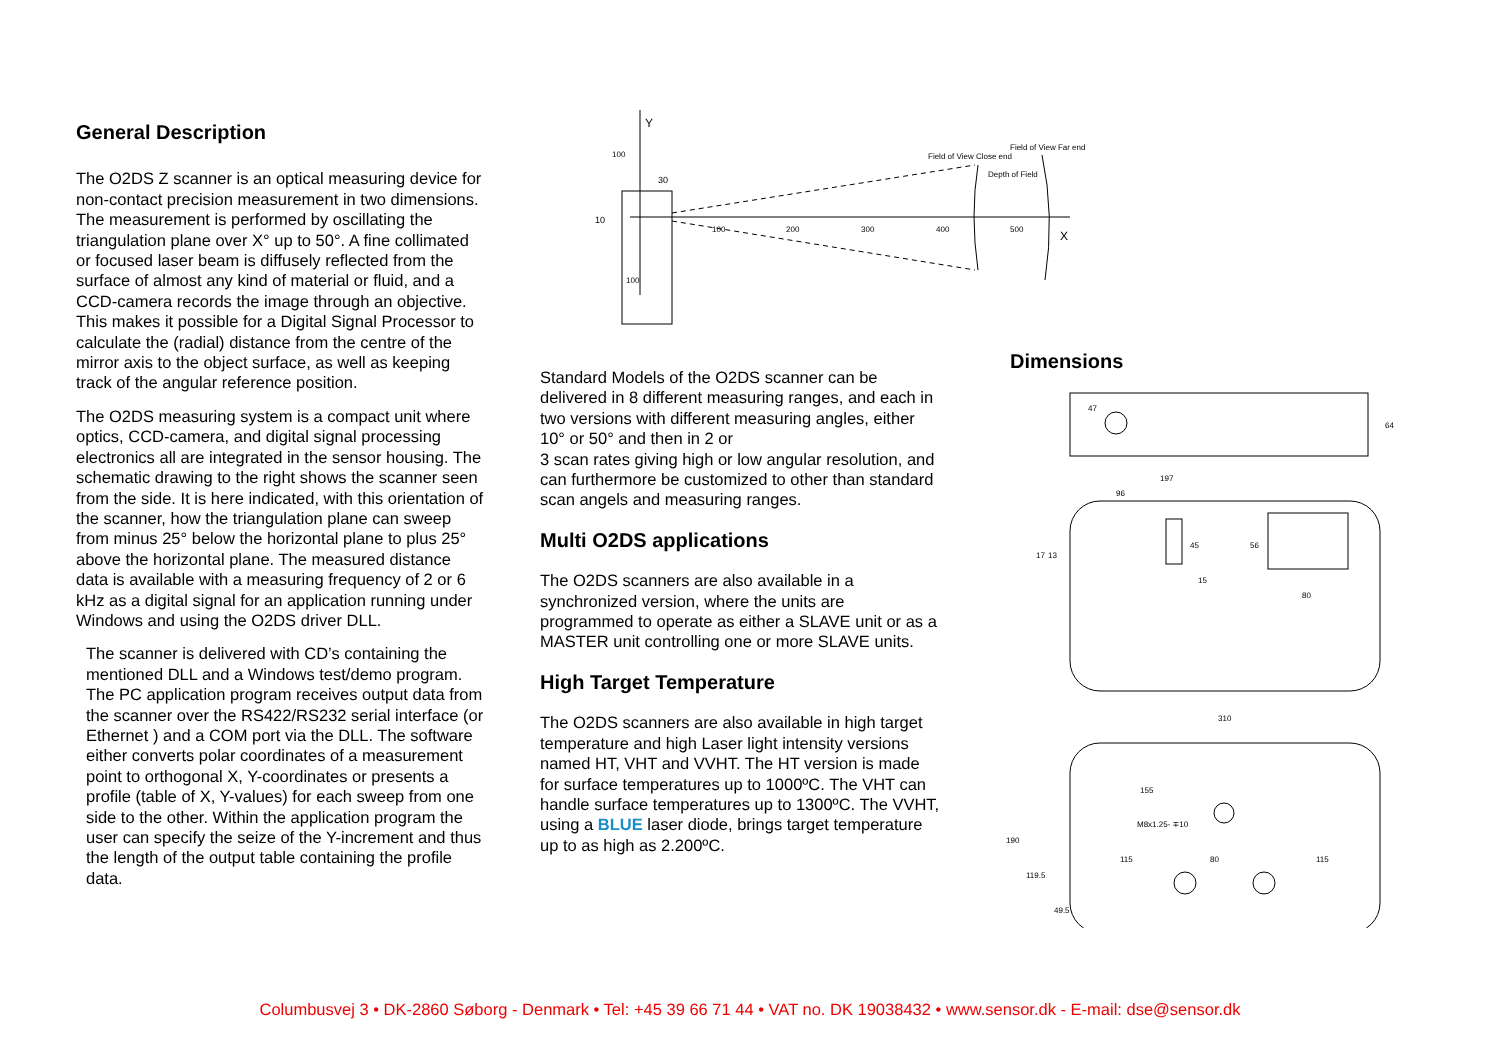General Description
The O2DS Z scanner is an optical measuring device for non-contact precision measurement in two dimensions. The measurement is performed by oscillating the triangulation plane over X° up to 50°. A fine collimated or focused laser beam is diffusely reflected from the surface of almost any kind of material or fluid, and a CCD-camera records the image through an objective. This makes it possible for a Digital Signal Processor to calculate the (radial) distance from the centre of the mirror axis to the object surface, as well as keeping track of the angular reference position.
The O2DS measuring system is a compact unit where optics, CCD-camera, and digital signal processing electronics all are integrated in the sensor housing. The schematic drawing to the right shows the scanner seen from the side. It is here indicated, with this orientation of the scanner, how the triangulation plane can sweep from minus 25° below the horizontal plane to plus 25° above the horizontal plane. The measured distance data is available with a measuring frequency of 2 or 6 kHz as a digital signal for an application running under Windows and using the O2DS driver DLL.
The scanner is delivered with CD’s containing the mentioned DLL and a Windows test/demo program. The PC application program receives output data from the scanner over the RS422/RS232 serial interface (or Ethernet ) and a COM port via the DLL. The software either converts polar coordinates of a measurement point to orthogonal X, Y-coordinates or presents a profile (table of X, Y-values) for each sweep from one side to the other. Within the application program the user can specify the seize of the Y-increment and thus the length of the output table containing the profile data.
Y
X
100
30
10
100
100
200
300
400
500
Field of View Close end
Field of View Far end
Depth of Field
Standard Models of the O2DS scanner can be delivered in 8 different measuring ranges, and each in two versions with different measuring angles, either 10° or 50° and then in 2 or
3 scan rates giving high or low angular resolution, and can furthermore be customized to other than standard scan angels and measuring ranges.
Multi O2DS applications
The O2DS scanners are also available in a synchronized version, where the units are programmed to operate as either a SLAVE unit or as a MASTER unit controlling one or more SLAVE units.
High Target Temperature
The O2DS scanners are also available in high target temperature and high Laser light intensity versions named HT, VHT and VVHT. The HT version is made for surface temperatures up to 1000ºC. The VHT can handle surface temperatures up to 1300ºC. The VVHT, using a BLUE laser diode, brings target temperature up to as high as 2.200ºC.
Dimensions
47
64
197
96
15
80
45
56
17
13
310
155
M8x1.25- ∓10
115
80
115
190
119.5
49.5
Columbusvej 3 • DK-2860 Søborg - Denmark • Tel: +45 39 66 71 44 • VAT no. DK 19038432 • www.sensor.dk - E-mail: dse@sensor.dk